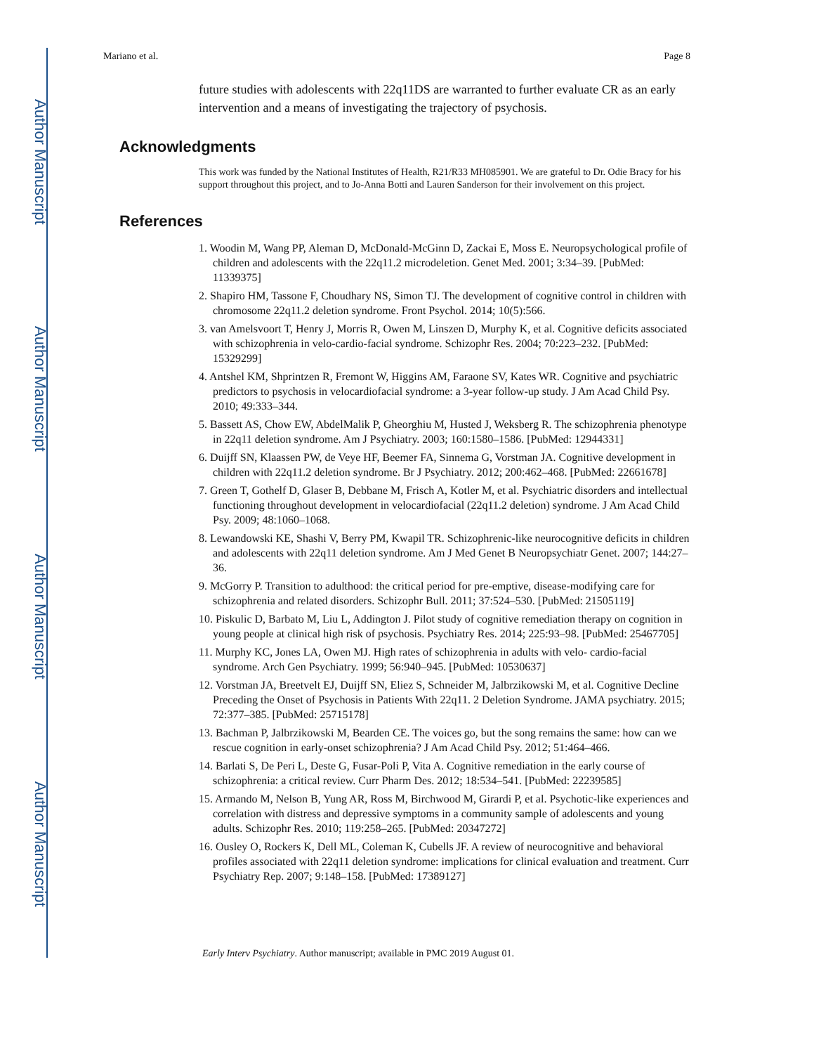Author Manuscript
Author Manuscript
Author Manuscript
Author Manuscript
Mariano et al. Page 8
future studies with adolescents with 22q11DS are warranted to further evaluate CR as an early intervention and a means of investigating the trajectory of psychosis.
Acknowledgments
This work was funded by the National Institutes of Health, R21/R33 MH085901. We are grateful to Dr. Odie Bracy for his support throughout this project, and to Jo-Anna Botti and Lauren Sanderson for their involvement on this project.
References
1. Woodin M, Wang PP, Aleman D, McDonald-McGinn D, Zackai E, Moss E. Neuropsychological profile of children and adolescents with the 22q11.2 microdeletion. Genet Med. 2001; 3:34–39. [PubMed: 11339375]
2. Shapiro HM, Tassone F, Choudhary NS, Simon TJ. The development of cognitive control in children with chromosome 22q11.2 deletion syndrome. Front Psychol. 2014; 10(5):566.
3. van Amelsvoort T, Henry J, Morris R, Owen M, Linszen D, Murphy K, et al. Cognitive deficits associated with schizophrenia in velo-cardio-facial syndrome. Schizophr Res. 2004; 70:223–232. [PubMed: 15329299]
4. Antshel KM, Shprintzen R, Fremont W, Higgins AM, Faraone SV, Kates WR. Cognitive and psychiatric predictors to psychosis in velocardiofacial syndrome: a 3-year follow-up study. J Am Acad Child Psy. 2010; 49:333–344.
5. Bassett AS, Chow EW, AbdelMalik P, Gheorghiu M, Husted J, Weksberg R. The schizophrenia phenotype in 22q11 deletion syndrome. Am J Psychiatry. 2003; 160:1580–1586. [PubMed: 12944331]
6. Duijff SN, Klaassen PW, de Veye HF, Beemer FA, Sinnema G, Vorstman JA. Cognitive development in children with 22q11.2 deletion syndrome. Br J Psychiatry. 2012; 200:462–468. [PubMed: 22661678]
7. Green T, Gothelf D, Glaser B, Debbane M, Frisch A, Kotler M, et al. Psychiatric disorders and intellectual functioning throughout development in velocardiofacial (22q11.2 deletion) syndrome. J Am Acad Child Psy. 2009; 48:1060–1068.
8. Lewandowski KE, Shashi V, Berry PM, Kwapil TR. Schizophrenic-like neurocognitive deficits in children and adolescents with 22q11 deletion syndrome. Am J Med Genet B Neuropsychiatr Genet. 2007; 144:27–36.
9. McGorry P. Transition to adulthood: the critical period for pre-emptive, disease-modifying care for schizophrenia and related disorders. Schizophr Bull. 2011; 37:524–530. [PubMed: 21505119]
10. Piskulic D, Barbato M, Liu L, Addington J. Pilot study of cognitive remediation therapy on cognition in young people at clinical high risk of psychosis. Psychiatry Res. 2014; 225:93–98. [PubMed: 25467705]
11. Murphy KC, Jones LA, Owen MJ. High rates of schizophrenia in adults with velo- cardio-facial syndrome. Arch Gen Psychiatry. 1999; 56:940–945. [PubMed: 10530637]
12. Vorstman JA, Breetvelt EJ, Duijff SN, Eliez S, Schneider M, Jalbrzikowski M, et al. Cognitive Decline Preceding the Onset of Psychosis in Patients With 22q11. 2 Deletion Syndrome. JAMA psychiatry. 2015; 72:377–385. [PubMed: 25715178]
13. Bachman P, Jalbrzikowski M, Bearden CE. The voices go, but the song remains the same: how can we rescue cognition in early-onset schizophrenia? J Am Acad Child Psy. 2012; 51:464–466.
14. Barlati S, De Peri L, Deste G, Fusar-Poli P, Vita A. Cognitive remediation in the early course of schizophrenia: a critical review. Curr Pharm Des. 2012; 18:534–541. [PubMed: 22239585]
15. Armando M, Nelson B, Yung AR, Ross M, Birchwood M, Girardi P, et al. Psychotic-like experiences and correlation with distress and depressive symptoms in a community sample of adolescents and young adults. Schizophr Res. 2010; 119:258–265. [PubMed: 20347272]
16. Ousley O, Rockers K, Dell ML, Coleman K, Cubells JF. A review of neurocognitive and behavioral profiles associated with 22q11 deletion syndrome: implications for clinical evaluation and treatment. Curr Psychiatry Rep. 2007; 9:148–158. [PubMed: 17389127]
Early Interv Psychiatry. Author manuscript; available in PMC 2019 August 01.